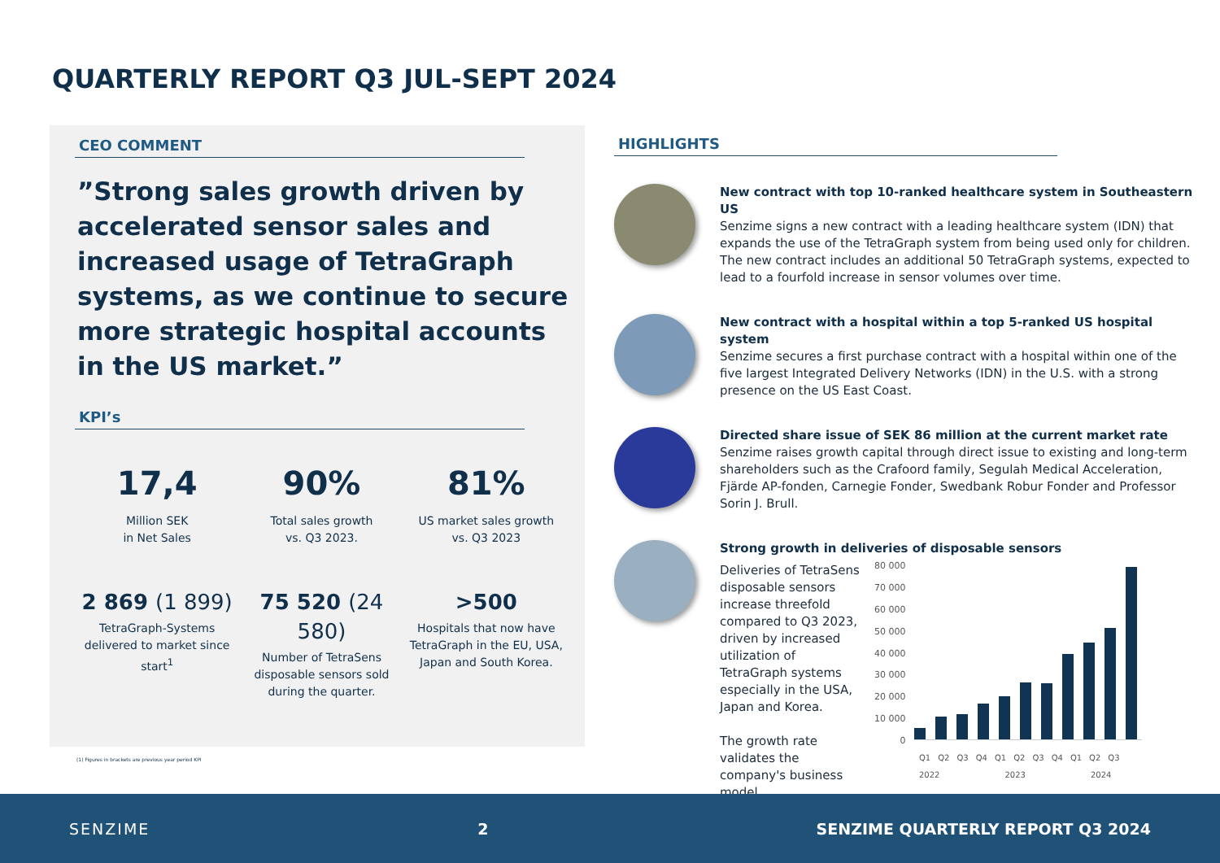QUARTERLY REPORT Q3 JUL-SEPT 2024
CEO COMMENT
”Strong sales growth driven by accelerated sensor sales and increased usage of TetraGraph systems, as we continue to secure more strategic hospital accounts in the US market.”
KPI’s
17,4
Million SEK
in Net Sales
90%
Total sales growth
vs. Q3 2023.
81%
US market sales growth
vs. Q3 2023
2 869 (1 899)
TetraGraph-Systems delivered to market since start<sup>1</sup>
75 520 (24 580)
Number of TetraSens disposable sensors sold during the quarter.
>500
Hospitals that now have TetraGraph in the EU, USA, Japan and South Korea.
(1) Figures in brackets are previous year period KPI
HIGHLIGHTS
New contract with top 10-ranked healthcare system in Southeastern US
Senzime signs a new contract with a leading healthcare system (IDN) that expands the use of the TetraGraph system from being used only for children. The new contract includes an additional 50 TetraGraph systems, expected to lead to a fourfold increase in sensor volumes over time.
New contract with a hospital within a top 5-ranked US hospital system
Senzime secures a first purchase contract with a hospital within one of the five largest Integrated Delivery Networks (IDN) in the U.S. with a strong presence on the US East Coast.
Directed share issue of SEK 86 million at the current market rate
Senzime raises growth capital through direct issue to existing and long-term shareholders such as the Crafoord family, Segulah Medical Acceleration, Fjärde AP-fonden, Carnegie Fonder, Swedbank Robur Fonder and Professor Sorin J. Brull.
Strong growth in deliveries of disposable sensors
Deliveries of TetraSens disposable sensors increase threefold compared to Q3 2023, driven by increased utilization of TetraGraph systems especially in the USA, Japan and Korea.
The growth rate validates the company's business model.
80 000
70 000
60 000
50 000
40 000
30 000
20 000
10 000
0
Q1 Q2 Q3 Q4 Q1 Q2 Q3 Q4 Q1 Q2 Q3
2022 2023 2024
SENZIME 2 SENZIME QUARTERLY REPORT Q3 2024